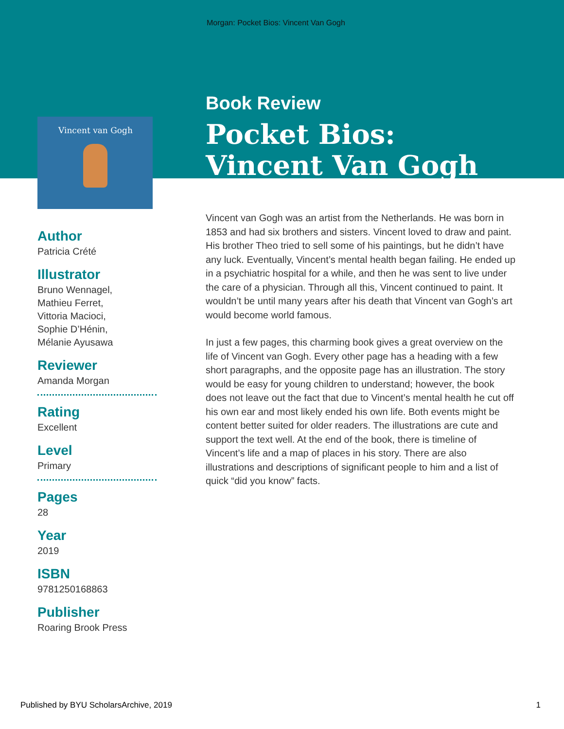Morgan: Pocket Bios: Vincent Van Gogh
Vincent van Gogh
Author
Patricia Crété
Illustrator
Bruno Wennagel,
Mathieu Ferret,
Vittoria Macioci,
Sophie D’Hénin,
Mélanie Ayusawa
Reviewer
Amanda Morgan
Rating
Excellent
Level
Primary
Pages
28
Year
2019
ISBN
9781250168863
Publisher
Roaring Brook Press
Book Review
Pocket Bios:
Vincent Van Gogh
Vincent van Gogh was an artist from the Netherlands. He was born in 1853 and had six brothers and sisters. Vincent loved to draw and paint. His brother Theo tried to sell some of his paintings, but he didn’t have any luck. Eventually, Vincent’s mental health began failing. He ended up in a psychiatric hospital for a while, and then he was sent to live under the care of a physician. Through all this, Vincent continued to paint. It wouldn’t be until many years after his death that Vincent van Gogh’s art would become world famous.
In just a few pages, this charming book gives a great overview on the life of Vincent van Gogh. Every other page has a heading with a few short paragraphs, and the opposite page has an illustration. The story would be easy for young children to understand; however, the book does not leave out the fact that due to Vincent’s mental health he cut off his own ear and most likely ended his own life. Both events might be content better suited for older readers. The illustrations are cute and support the text well. At the end of the book, there is timeline of Vincent’s life and a map of places in his story. There are also illustrations and descriptions of significant people to him and a list of quick “did you know” facts.
Published by BYU ScholarsArchive, 2019 1